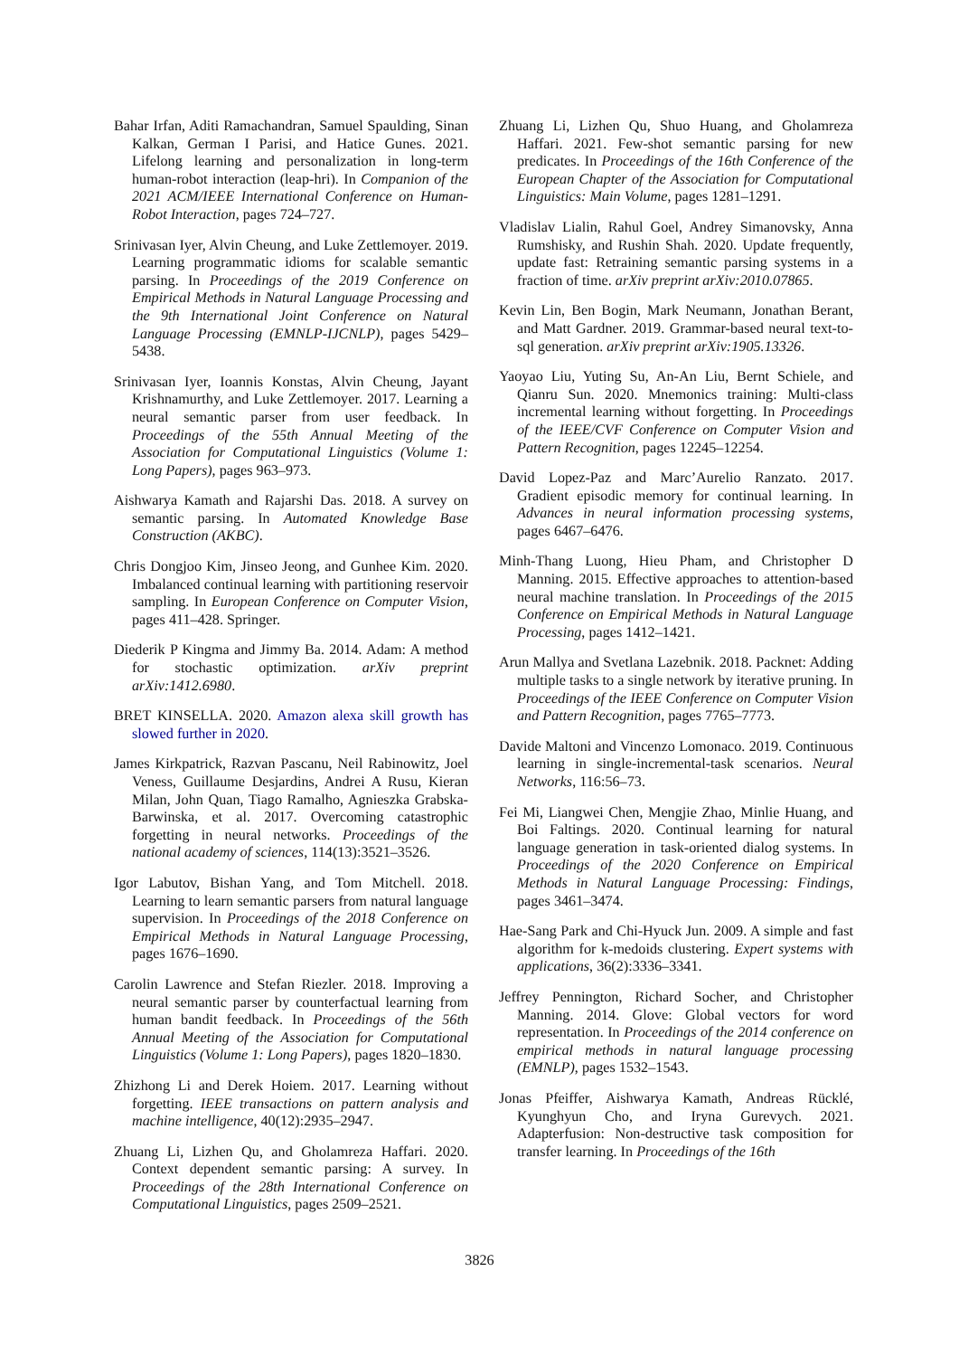Bahar Irfan, Aditi Ramachandran, Samuel Spaulding, Sinan Kalkan, German I Parisi, and Hatice Gunes. 2021. Lifelong learning and personalization in long-term human-robot interaction (leap-hri). In Companion of the 2021 ACM/IEEE International Conference on Human-Robot Interaction, pages 724–727.
Srinivasan Iyer, Alvin Cheung, and Luke Zettlemoyer. 2019. Learning programmatic idioms for scalable semantic parsing. In Proceedings of the 2019 Conference on Empirical Methods in Natural Language Processing and the 9th International Joint Conference on Natural Language Processing (EMNLP-IJCNLP), pages 5429–5438.
Srinivasan Iyer, Ioannis Konstas, Alvin Cheung, Jayant Krishnamurthy, and Luke Zettlemoyer. 2017. Learning a neural semantic parser from user feedback. In Proceedings of the 55th Annual Meeting of the Association for Computational Linguistics (Volume 1: Long Papers), pages 963–973.
Aishwarya Kamath and Rajarshi Das. 2018. A survey on semantic parsing. In Automated Knowledge Base Construction (AKBC).
Chris Dongjoo Kim, Jinseo Jeong, and Gunhee Kim. 2020. Imbalanced continual learning with partitioning reservoir sampling. In European Conference on Computer Vision, pages 411–428. Springer.
Diederik P Kingma and Jimmy Ba. 2014. Adam: A method for stochastic optimization. arXiv preprint arXiv:1412.6980.
BRET KINSELLA. 2020. Amazon alexa skill growth has slowed further in 2020.
James Kirkpatrick, Razvan Pascanu, Neil Rabinowitz, Joel Veness, Guillaume Desjardins, Andrei A Rusu, Kieran Milan, John Quan, Tiago Ramalho, Agnieszka Grabska-Barwinska, et al. 2017. Overcoming catastrophic forgetting in neural networks. Proceedings of the national academy of sciences, 114(13):3521–3526.
Igor Labutov, Bishan Yang, and Tom Mitchell. 2018. Learning to learn semantic parsers from natural language supervision. In Proceedings of the 2018 Conference on Empirical Methods in Natural Language Processing, pages 1676–1690.
Carolin Lawrence and Stefan Riezler. 2018. Improving a neural semantic parser by counterfactual learning from human bandit feedback. In Proceedings of the 56th Annual Meeting of the Association for Computational Linguistics (Volume 1: Long Papers), pages 1820–1830.
Zhizhong Li and Derek Hoiem. 2017. Learning without forgetting. IEEE transactions on pattern analysis and machine intelligence, 40(12):2935–2947.
Zhuang Li, Lizhen Qu, and Gholamreza Haffari. 2020. Context dependent semantic parsing: A survey. In Proceedings of the 28th International Conference on Computational Linguistics, pages 2509–2521.
Zhuang Li, Lizhen Qu, Shuo Huang, and Gholamreza Haffari. 2021. Few-shot semantic parsing for new predicates. In Proceedings of the 16th Conference of the European Chapter of the Association for Computational Linguistics: Main Volume, pages 1281–1291.
Vladislav Lialin, Rahul Goel, Andrey Simanovsky, Anna Rumshisky, and Rushin Shah. 2020. Update frequently, update fast: Retraining semantic parsing systems in a fraction of time. arXiv preprint arXiv:2010.07865.
Kevin Lin, Ben Bogin, Mark Neumann, Jonathan Berant, and Matt Gardner. 2019. Grammar-based neural text-to-sql generation. arXiv preprint arXiv:1905.13326.
Yaoyao Liu, Yuting Su, An-An Liu, Bernt Schiele, and Qianru Sun. 2020. Mnemonics training: Multi-class incremental learning without forgetting. In Proceedings of the IEEE/CVF Conference on Computer Vision and Pattern Recognition, pages 12245–12254.
David Lopez-Paz and Marc’Aurelio Ranzato. 2017. Gradient episodic memory for continual learning. In Advances in neural information processing systems, pages 6467–6476.
Minh-Thang Luong, Hieu Pham, and Christopher D Manning. 2015. Effective approaches to attention-based neural machine translation. In Proceedings of the 2015 Conference on Empirical Methods in Natural Language Processing, pages 1412–1421.
Arun Mallya and Svetlana Lazebnik. 2018. Packnet: Adding multiple tasks to a single network by iterative pruning. In Proceedings of the IEEE Conference on Computer Vision and Pattern Recognition, pages 7765–7773.
Davide Maltoni and Vincenzo Lomonaco. 2019. Continuous learning in single-incremental-task scenarios. Neural Networks, 116:56–73.
Fei Mi, Liangwei Chen, Mengjie Zhao, Minlie Huang, and Boi Faltings. 2020. Continual learning for natural language generation in task-oriented dialog systems. In Proceedings of the 2020 Conference on Empirical Methods in Natural Language Processing: Findings, pages 3461–3474.
Hae-Sang Park and Chi-Hyuck Jun. 2009. A simple and fast algorithm for k-medoids clustering. Expert systems with applications, 36(2):3336–3341.
Jeffrey Pennington, Richard Socher, and Christopher Manning. 2014. Glove: Global vectors for word representation. In Proceedings of the 2014 conference on empirical methods in natural language processing (EMNLP), pages 1532–1543.
Jonas Pfeiffer, Aishwarya Kamath, Andreas Rücklé, Kyunghyun Cho, and Iryna Gurevych. 2021. Adapterfusion: Non-destructive task composition for transfer learning. In Proceedings of the 16th
3826